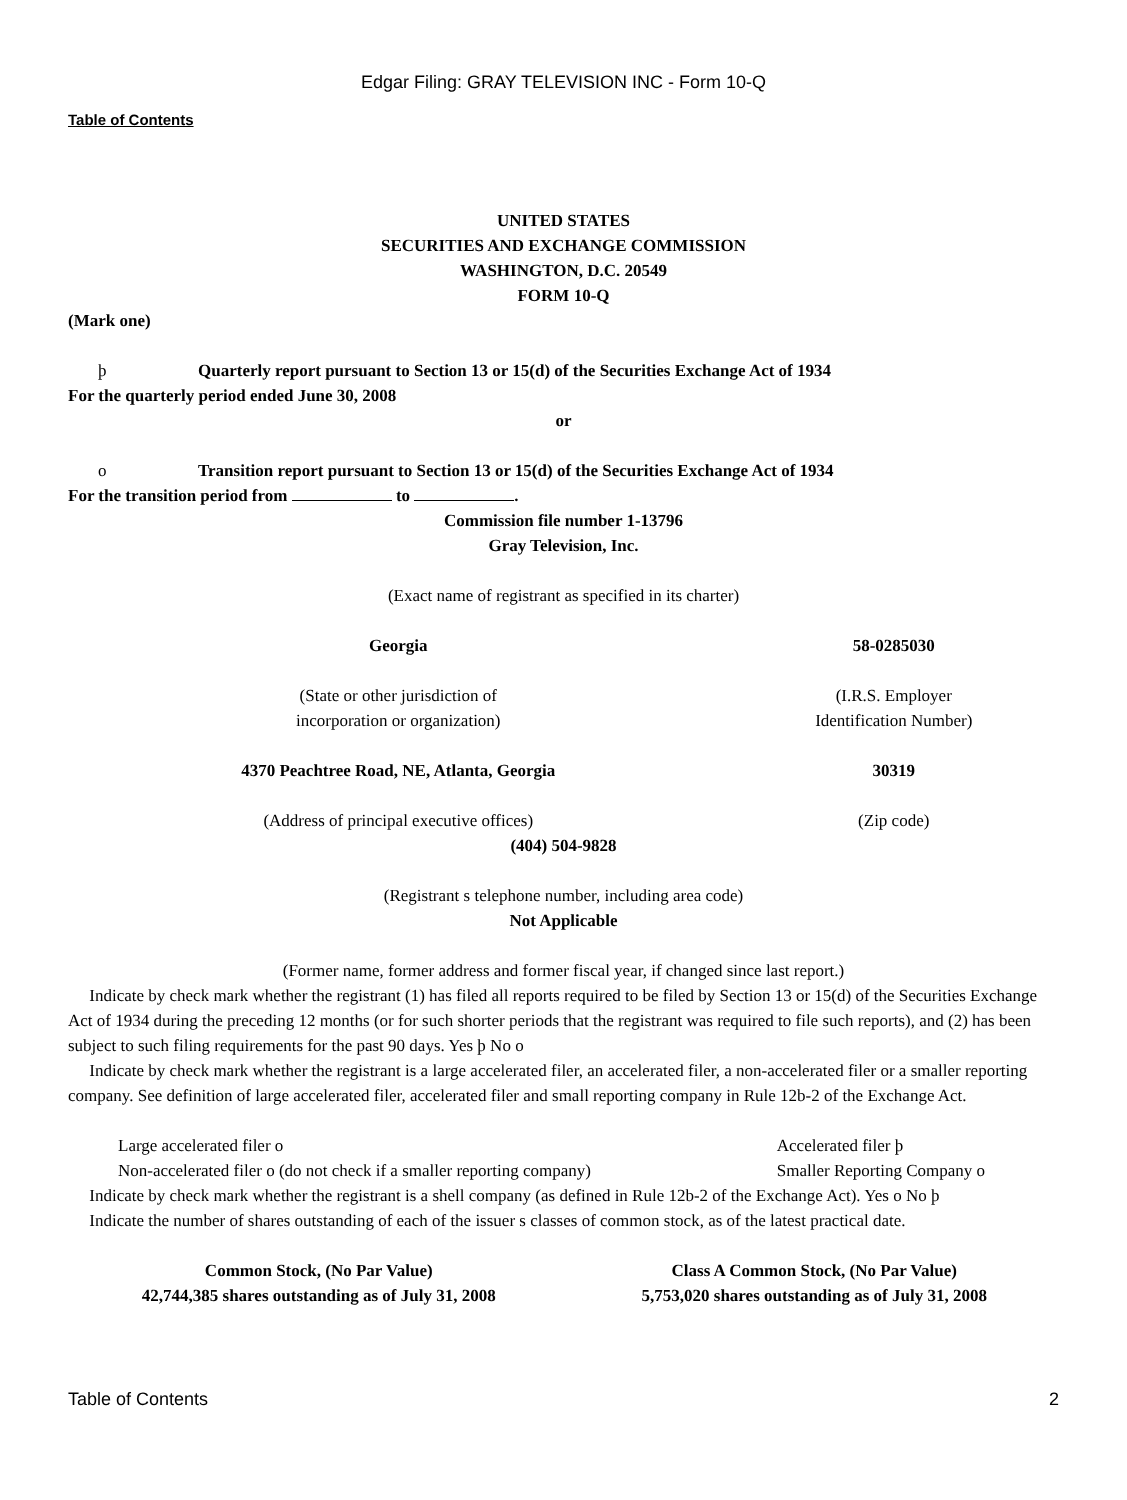Edgar Filing: GRAY TELEVISION INC - Form 10-Q
Table of Contents
UNITED STATES
SECURITIES AND EXCHANGE COMMISSION
WASHINGTON, D.C. 20549
FORM 10-Q
(Mark one)
þ Quarterly report pursuant to Section 13 or 15(d) of the Securities Exchange Act of 1934
For the quarterly period ended June 30, 2008
or
o Transition report pursuant to Section 13 or 15(d) of the Securities Exchange Act of 1934
For the transition period from to .
Commission file number 1-13796
Gray Television, Inc.
(Exact name of registrant as specified in its charter)
| Georgia | 58-0285030 |
| (State or other jurisdiction of incorporation or organization) | (I.R.S. Employer Identification Number) |
| 4370 Peachtree Road, NE, Atlanta, Georgia | 30319 |
| (Address of principal executive offices) | (Zip code) |
(404) 504-9828
(Registrant s telephone number, including area code)
Not Applicable
(Former name, former address and former fiscal year, if changed since last report.)
Indicate by check mark whether the registrant (1) has filed all reports required to be filed by Section 13 or 15(d) of the Securities Exchange Act of 1934 during the preceding 12 months (or for such shorter periods that the registrant was required to file such reports), and (2) has been subject to such filing requirements for the past 90 days. Yes þ No o
Indicate by check mark whether the registrant is a large accelerated filer, an accelerated filer, a non-accelerated filer or a smaller reporting company. See definition of large accelerated filer, accelerated filer and small reporting company in Rule 12b-2 of the Exchange Act.
| Large accelerated filer o | Accelerated filer þ |
| Non-accelerated filer o (do not check if a smaller reporting company) | Smaller Reporting Company o |
Indicate by check mark whether the registrant is a shell company (as defined in Rule 12b-2 of the Exchange Act). Yes o No þ
Indicate the number of shares outstanding of each of the issuer s classes of common stock, as of the latest practical date.
| Common Stock, (No Par Value) | Class A Common Stock, (No Par Value) |
| 42,744,385 shares outstanding as of July 31, 2008 | 5,753,020 shares outstanding as of July 31, 2008 |
Table of Contents 2